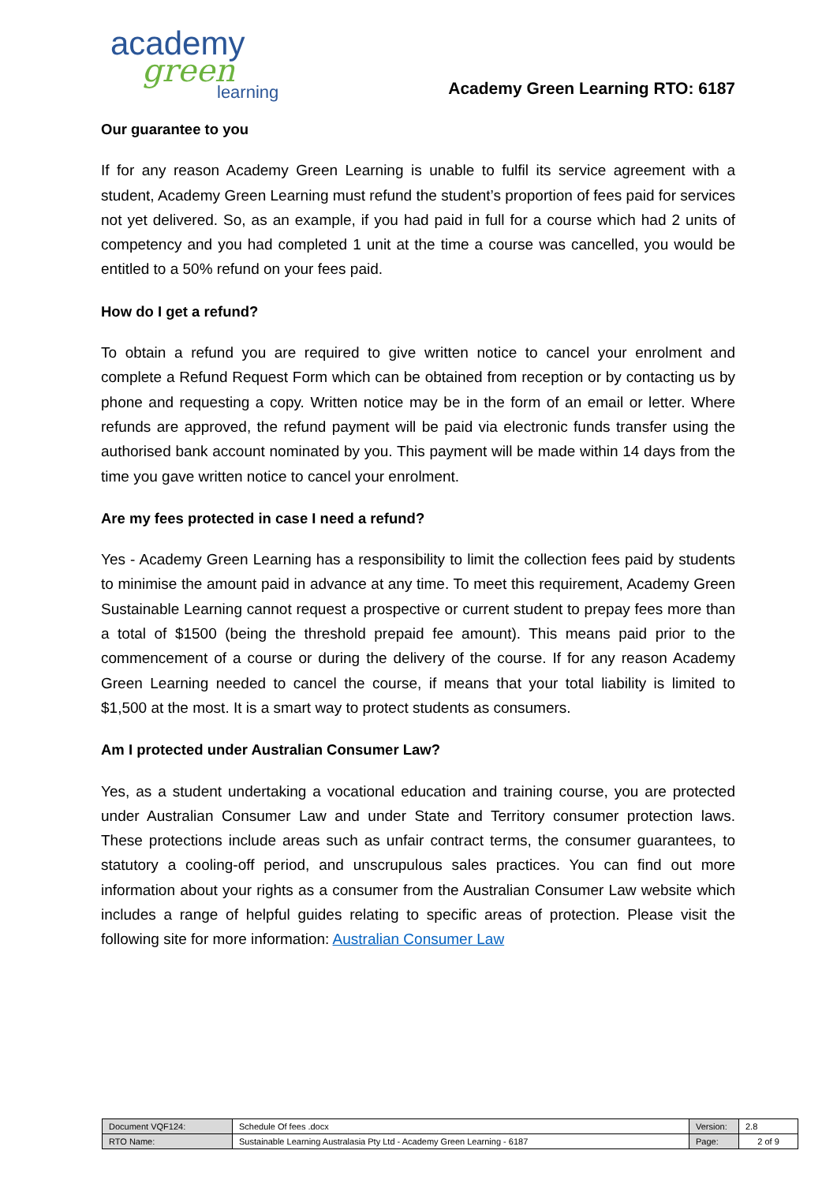academy
green
learning
Academy Green Learning RTO: 6187
Our guarantee to you
If for any reason Academy Green Learning is unable to fulfil its service agreement with a student, Academy Green Learning must refund the student’s proportion of fees paid for services not yet delivered. So, as an example, if you had paid in full for a course which had 2 units of competency and you had completed 1 unit at the time a course was cancelled, you would be entitled to a 50% refund on your fees paid.
How do I get a refund?
To obtain a refund you are required to give written notice to cancel your enrolment and complete a Refund Request Form which can be obtained from reception or by contacting us by phone and requesting a copy. Written notice may be in the form of an email or letter. Where refunds are approved, the refund payment will be paid via electronic funds transfer using the authorised bank account nominated by you. This payment will be made within 14 days from the time you gave written notice to cancel your enrolment.
Are my fees protected in case I need a refund?
Yes - Academy Green Learning has a responsibility to limit the collection fees paid by students to minimise the amount paid in advance at any time. To meet this requirement, Academy Green Sustainable Learning cannot request a prospective or current student to prepay fees more than a total of $1500 (being the threshold prepaid fee amount). This means paid prior to the commencement of a course or during the delivery of the course. If for any reason Academy Green Learning needed to cancel the course, if means that your total liability is limited to $1,500 at the most. It is a smart way to protect students as consumers.
Am I protected under Australian Consumer Law?
Yes, as a student undertaking a vocational education and training course, you are protected under Australian Consumer Law and under State and Territory consumer protection laws. These protections include areas such as unfair contract terms, the consumer guarantees, to statutory a cooling-off period, and unscrupulous sales practices. You can find out more information about your rights as a consumer from the Australian Consumer Law website which includes a range of helpful guides relating to specific areas of protection. Please visit the following site for more information: Australian Consumer Law
| Document VQF124: | Schedule Of fees .docx | Version: | 2.8 |
| RTO Name: | Sustainable Learning Australasia Pty Ltd - Academy Green Learning - 6187 | Page: | 2 of 9 |